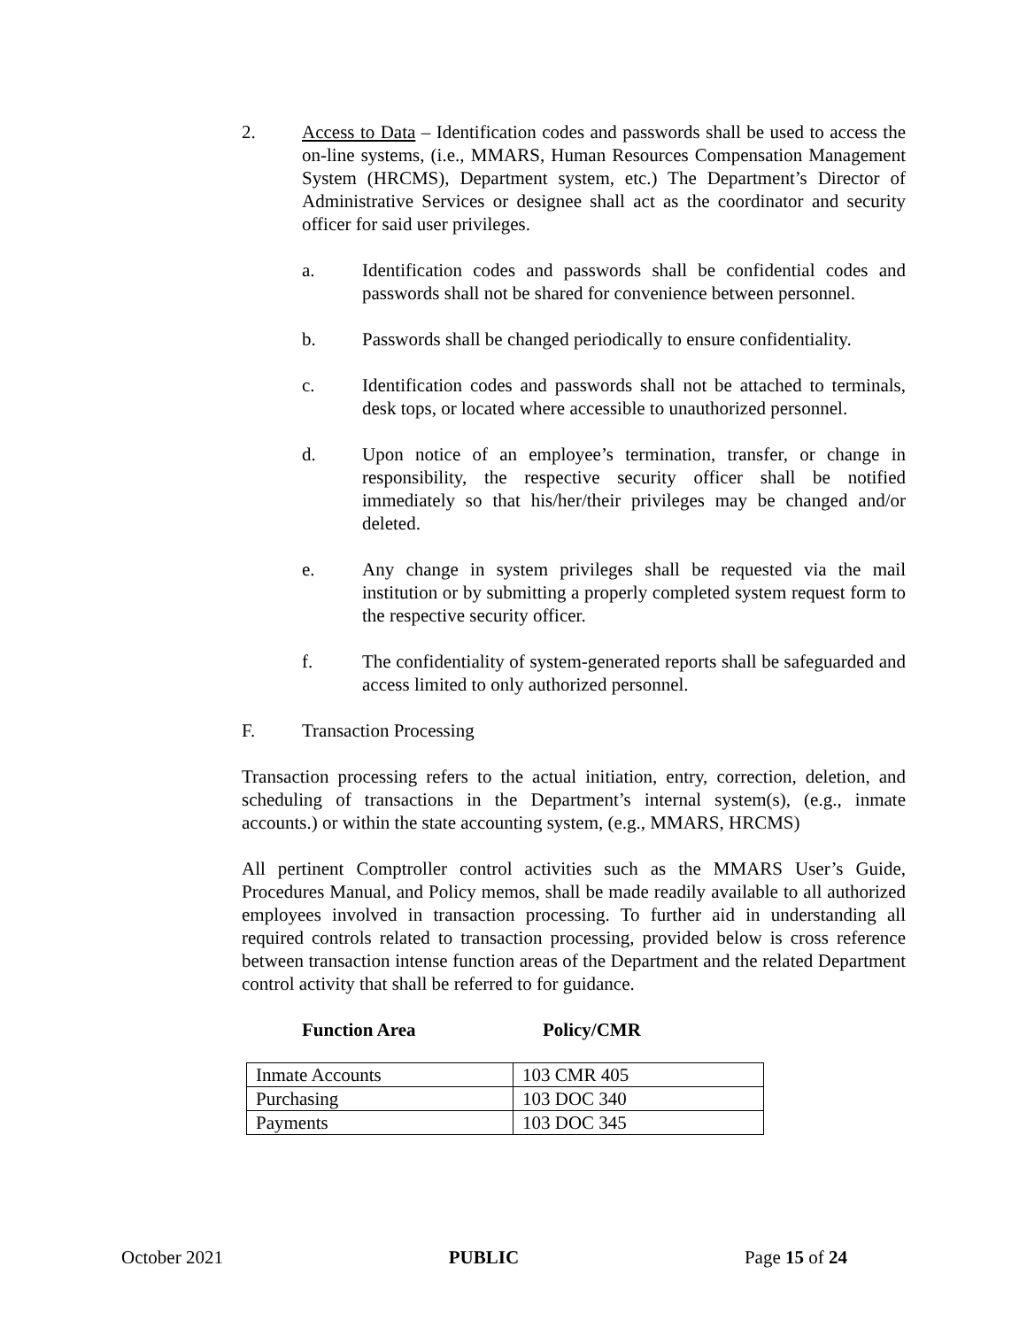2. Access to Data – Identification codes and passwords shall be used to access the on-line systems, (i.e., MMARS, Human Resources Compensation Management System (HRCMS), Department system, etc.) The Department’s Director of Administrative Services or designee shall act as the coordinator and security officer for said user privileges.
a. Identification codes and passwords shall be confidential codes and passwords shall not be shared for convenience between personnel.
b. Passwords shall be changed periodically to ensure confidentiality.
c. Identification codes and passwords shall not be attached to terminals, desk tops, or located where accessible to unauthorized personnel.
d. Upon notice of an employee’s termination, transfer, or change in responsibility, the respective security officer shall be notified immediately so that his/her/their privileges may be changed and/or deleted.
e. Any change in system privileges shall be requested via the mail institution or by submitting a properly completed system request form to the respective security officer.
f. The confidentiality of system-generated reports shall be safeguarded and access limited to only authorized personnel.
F. Transaction Processing
Transaction processing refers to the actual initiation, entry, correction, deletion, and scheduling of transactions in the Department’s internal system(s), (e.g., inmate accounts.) or within the state accounting system, (e.g., MMARS, HRCMS)
All pertinent Comptroller control activities such as the MMARS User’s Guide, Procedures Manual, and Policy memos, shall be made readily available to all authorized employees involved in transaction processing. To further aid in understanding all required controls related to transaction processing, provided below is cross reference between transaction intense function areas of the Department and the related Department control activity that shall be referred to for guidance.
Function Area Policy/CMR
| Inmate Accounts | 103 CMR 405 |
| Purchasing | 103 DOC 340 |
| Payments | 103 DOC 345 |
October 2021 PUBLIC Page 15 of 24